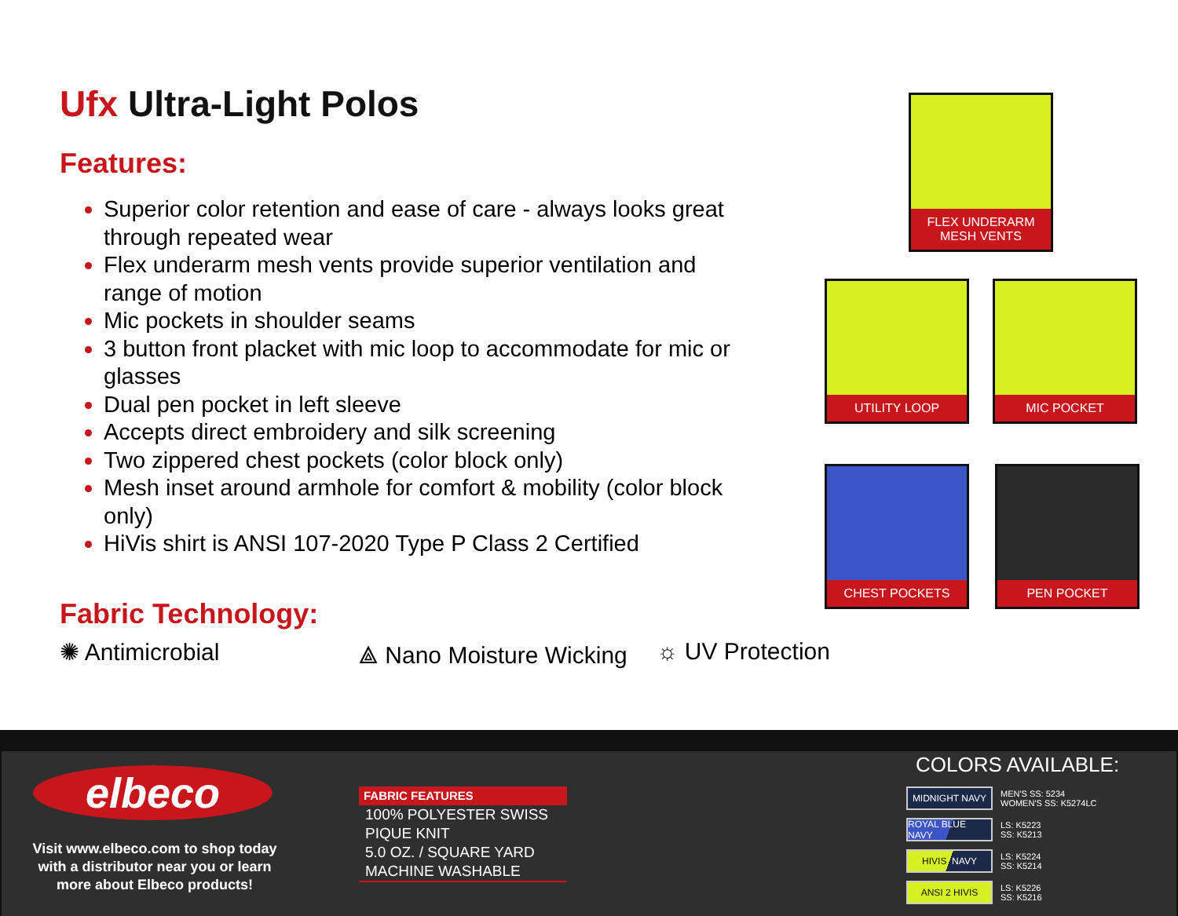Ufx Ultra-Light Polos
Features:
Superior color retention and ease of care - always looks great through repeated wear
Flex underarm mesh vents provide superior ventilation and range of motion
Mic pockets in shoulder seams
3 button front placket with mic loop to accommodate for mic or glasses
Dual pen pocket in left sleeve
Accepts direct embroidery and silk screening
Two zippered chest pockets (color block only)
Mesh inset around armhole for comfort & mobility (color block only)
HiVis shirt is ANSI 107-2020 Type P Class 2 Certified
Fabric Technology:
✺ Antimicrobial ⟁ Nano Moisture Wicking
☼ UV Protection
FLEX UNDERARM
MESH VENTS
UTILITY LOOP MIC POCKET
CHEST POCKETS PEN POCKET
elbeco
Visit www.elbeco.com to shop today with a distributor near you or learn more about Elbeco products!
FABRIC FEATURES
100% POLYESTER SWISS PIQUE KNIT
5.0 OZ. / SQUARE YARD
MACHINE WASHABLE
COLORS AVAILABLE:
MIDNIGHT NAVY
MEN'S SS: 5234
WOMEN'S SS: K5274LC
ROYAL BLUE NAVY
LS: K5223
SS: K5213
HIVIS NAVY
LS: K5224
SS: K5214
ANSI 2 HIVIS
LS: K5226
SS: K5216